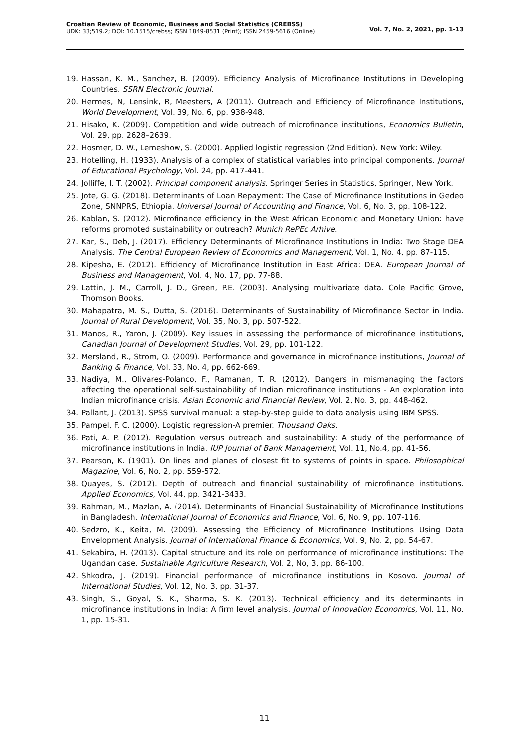Croatian Review of Economic, Business and Social Statistics (CREBSS)
UDK: 33;519.2; DOI: 10.1515/crebss; ISSN 1849-8531 (Print); ISSN 2459-5616 (Online)
Vol. 7, No. 2, 2021, pp. 1-13
19. Hassan, K. M., Sanchez, B. (2009). Efficiency Analysis of Microfinance Institutions in Developing Countries. SSRN Electronic Journal.
20. Hermes, N, Lensink, R, Meesters, A (2011). Outreach and Efficiency of Microfinance Institutions, World Development, Vol. 39, No. 6, pp. 938-948.
21. Hisako, K. (2009). Competition and wide outreach of microfinance institutions, Economics Bulletin, Vol. 29, pp. 2628–2639.
22. Hosmer, D. W., Lemeshow, S. (2000). Applied logistic regression (2nd Edition). New York: Wiley.
23. Hotelling, H. (1933). Analysis of a complex of statistical variables into principal components. Journal of Educational Psychology, Vol. 24, pp. 417-441.
24. Jolliffe, I. T. (2002). Principal component analysis. Springer Series in Statistics, Springer, New York.
25. Jote, G. G. (2018). Determinants of Loan Repayment: The Case of Microfinance Institutions in Gedeo Zone, SNNPRS, Ethiopia. Universal Journal of Accounting and Finance, Vol. 6, No. 3, pp. 108-122.
26. Kablan, S. (2012). Microfinance efficiency in the West African Economic and Monetary Union: have reforms promoted sustainability or outreach? Munich RePEc Arhive.
27. Kar, S., Deb, J. (2017). Efficiency Determinants of Microfinance Institutions in India: Two Stage DEA Analysis. The Central European Review of Economics and Management, Vol. 1, No. 4, pp. 87-115.
28. Kipesha, E. (2012). Efficiency of Microfinance Institution in East Africa: DEA. European Journal of Business and Management, Vol. 4, No. 17, pp. 77-88.
29. Lattin, J. M., Carroll, J. D., Green, P.E. (2003). Analysing multivariate data. Cole Pacific Grove, Thomson Books.
30. Mahapatra, M. S., Dutta, S. (2016). Determinants of Sustainability of Microfinance Sector in India. Journal of Rural Development, Vol. 35, No. 3, pp. 507-522.
31. Manos, R., Yaron, J. (2009). Key issues in assessing the performance of microfinance institutions, Canadian Journal of Development Studies, Vol. 29, pp. 101-122.
32. Mersland, R., Strom, O. (2009). Performance and governance in microfinance institutions, Journal of Banking & Finance, Vol. 33, No. 4, pp. 662-669.
33. Nadiya, M., Olivares-Polanco, F., Ramanan, T. R. (2012). Dangers in mismanaging the factors affecting the operational self-sustainability of Indian microfinance institutions - An exploration into Indian microfinance crisis. Asian Economic and Financial Review, Vol. 2, No. 3, pp. 448-462.
34. Pallant, J. (2013). SPSS survival manual: a step-by-step guide to data analysis using IBM SPSS.
35. Pampel, F. C. (2000). Logistic regression-A premier. Thousand Oaks.
36. Pati, A. P. (2012). Regulation versus outreach and sustainability: A study of the performance of microfinance institutions in India. IUP Journal of Bank Management, Vol. 11, No.4, pp. 41-56.
37. Pearson, K. (1901). On lines and planes of closest fit to systems of points in space. Philosophical Magazine, Vol. 6, No. 2, pp. 559-572.
38. Quayes, S. (2012). Depth of outreach and financial sustainability of microfinance institutions. Applied Economics, Vol. 44, pp. 3421-3433.
39. Rahman, M., Mazlan, A. (2014). Determinants of Financial Sustainability of Microfinance Institutions in Bangladesh. International Journal of Economics and Finance, Vol. 6, No. 9, pp. 107-116.
40. Sedzro, K., Keita, M. (2009). Assessing the Efficiency of Microfinance Institutions Using Data Envelopment Analysis. Journal of International Finance & Economics, Vol. 9, No. 2, pp. 54-67.
41. Sekabira, H. (2013). Capital structure and its role on performance of microfinance institutions: The Ugandan case. Sustainable Agriculture Research, Vol. 2, No, 3, pp. 86-100.
42. Shkodra, J. (2019). Financial performance of microfinance institutions in Kosovo. Journal of International Studies, Vol. 12, No. 3, pp. 31-37.
43. Singh, S., Goyal, S. K., Sharma, S. K. (2013). Technical efficiency and its determinants in microfinance institutions in India: A firm level analysis. Journal of Innovation Economics, Vol. 11, No. 1, pp. 15-31.
11